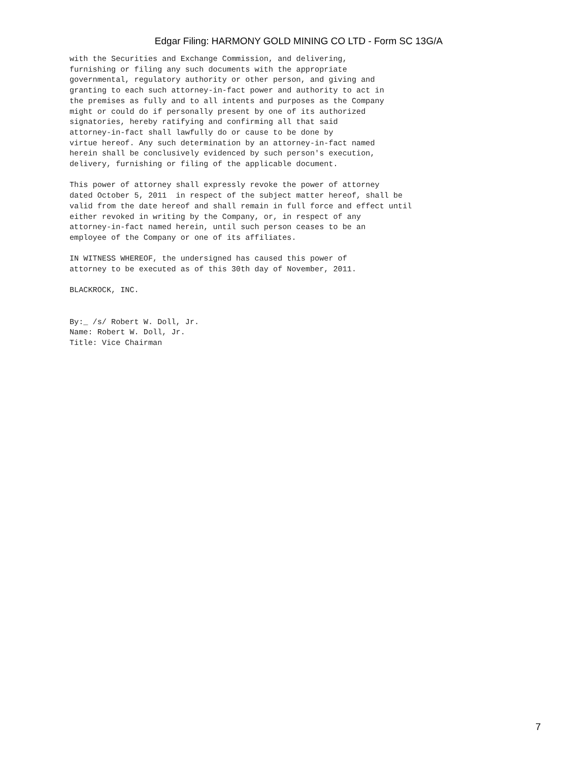Edgar Filing: HARMONY GOLD MINING CO LTD - Form SC 13G/A
with the Securities and Exchange Commission, and delivering,
furnishing or filing any such documents with the appropriate
governmental, regulatory authority or other person, and giving and
granting to each such attorney-in-fact power and authority to act in
the premises as fully and to all intents and purposes as the Company
might or could do if personally present by one of its authorized
signatories, hereby ratifying and confirming all that said
attorney-in-fact shall lawfully do or cause to be done by
virtue hereof. Any such determination by an attorney-in-fact named
herein shall be conclusively evidenced by such person's execution,
delivery, furnishing or filing of the applicable document.

This power of attorney shall expressly revoke the power of attorney
dated October 5, 2011  in respect of the subject matter hereof, shall be
valid from the date hereof and shall remain in full force and effect until
either revoked in writing by the Company, or, in respect of any
attorney-in-fact named herein, until such person ceases to be an
employee of the Company or one of its affiliates.

IN WITNESS WHEREOF, the undersigned has caused this power of
attorney to be executed as of this 30th day of November, 2011.

BLACKROCK, INC.


By:_ /s/ Robert W. Doll, Jr.
Name: Robert W. Doll, Jr.
Title: Vice Chairman
7